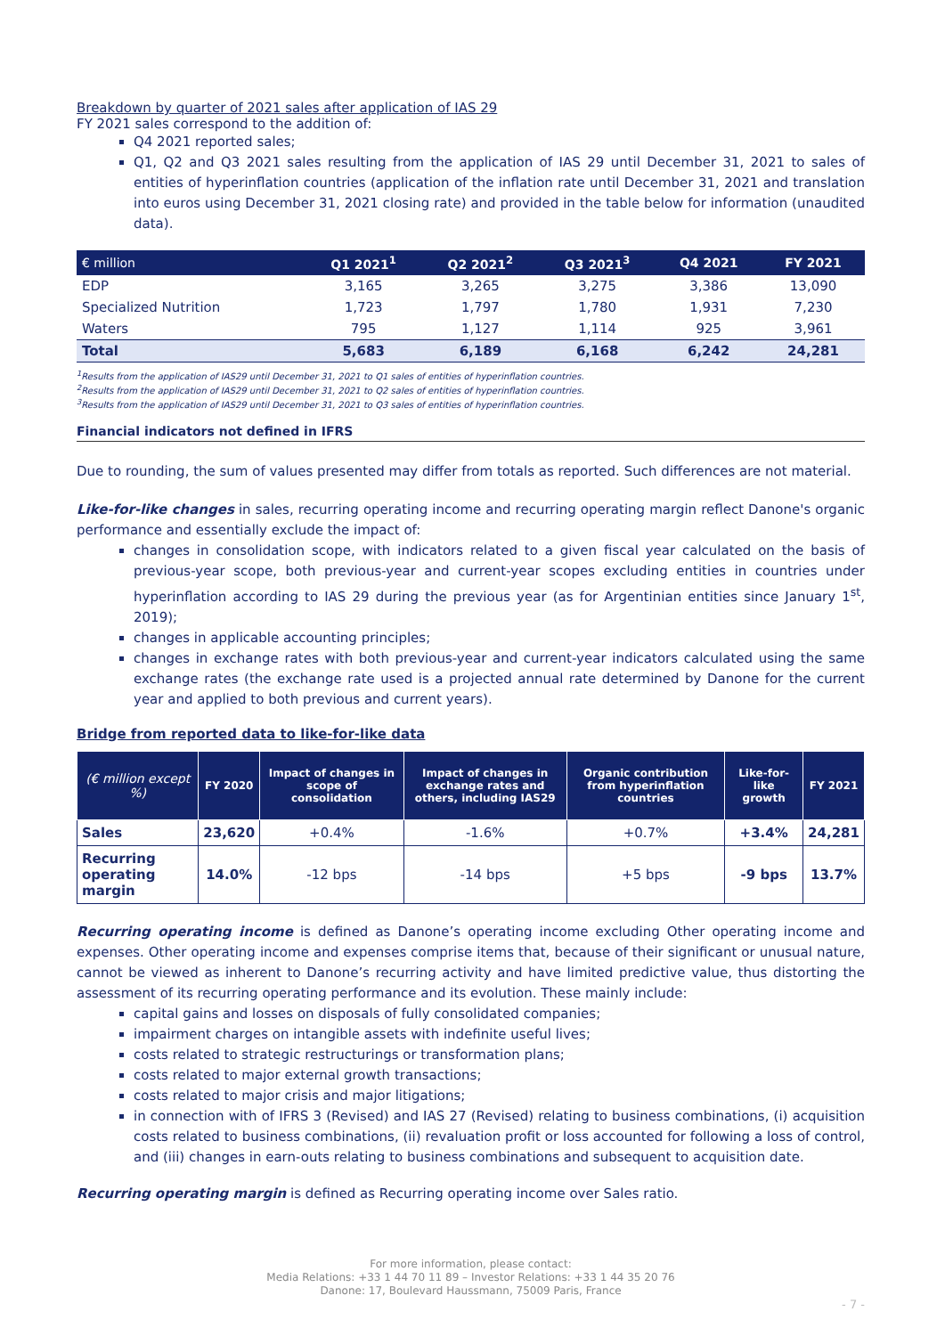Breakdown by quarter of 2021 sales after application of IAS 29
FY 2021 sales correspond to the addition of:
Q4 2021 reported sales;
Q1, Q2 and Q3 2021 sales resulting from the application of IAS 29 until December 31, 2021 to sales of entities of hyperinflation countries (application of the inflation rate until December 31, 2021 and translation into euros using December 31, 2021 closing rate) and provided in the table below for information (unaudited data).
| € million | Q1 2021<sup>1</sup> | Q2 2021<sup>2</sup> | Q3 2021<sup>3</sup> | Q4 2021 | FY 2021 |
| --- | --- | --- | --- | --- | --- |
| EDP | 3,165 | 3,265 | 3,275 | 3,386 | 13,090 |
| Specialized Nutrition | 1,723 | 1,797 | 1,780 | 1,931 | 7,230 |
| Waters | 795 | 1,127 | 1,114 | 925 | 3,961 |
| Total | 5,683 | 6,189 | 6,168 | 6,242 | 24,281 |
<sup>1</sup> Results from the application of IAS29 until December 31, 2021 to Q1 sales of entities of hyperinflation countries.
<sup>2</sup> Results from the application of IAS29 until December 31, 2021 to Q2 sales of entities of hyperinflation countries.
<sup>3</sup> Results from the application of IAS29 until December 31, 2021 to Q3 sales of entities of hyperinflation countries.
Financial indicators not defined in IFRS
Due to rounding, the sum of values presented may differ from totals as reported. Such differences are not material.
Like-for-like changes in sales, recurring operating income and recurring operating margin reflect Danone's organic performance and essentially exclude the impact of:
changes in consolidation scope, with indicators related to a given fiscal year calculated on the basis of previous-year scope, both previous-year and current-year scopes excluding entities in countries under hyperinflation according to IAS 29 during the previous year (as for Argentinian entities since January 1<sup>st</sup>, 2019);
changes in applicable accounting principles;
changes in exchange rates with both previous-year and current-year indicators calculated using the same exchange rates (the exchange rate used is a projected annual rate determined by Danone for the current year and applied to both previous and current years).
Bridge from reported data to like-for-like data
| (€ million except %) | FY 2020 | Impact of changes in scope of consolidation | Impact of changes in exchange rates and others, including IAS29 | Organic contribution from hyperinflation countries | Like-for-like growth | FY 2021 |
| --- | --- | --- | --- | --- | --- | --- |
| Sales | 23,620 | +0.4% | -1.6% | +0.7% | +3.4% | 24,281 |
| Recurring operating margin | 14.0% | -12 bps | -14 bps | +5 bps | -9 bps | 13.7% |
Recurring operating income is defined as Danone’s operating income excluding Other operating income and expenses. Other operating income and expenses comprise items that, because of their significant or unusual nature, cannot be viewed as inherent to Danone’s recurring activity and have limited predictive value, thus distorting the assessment of its recurring operating performance and its evolution. These mainly include:
capital gains and losses on disposals of fully consolidated companies;
impairment charges on intangible assets with indefinite useful lives;
costs related to strategic restructurings or transformation plans;
costs related to major external growth transactions;
costs related to major crisis and major litigations;
in connection with of IFRS 3 (Revised) and IAS 27 (Revised) relating to business combinations, (i) acquisition costs related to business combinations, (ii) revaluation profit or loss accounted for following a loss of control, and (iii) changes in earn-outs relating to business combinations and subsequent to acquisition date.
Recurring operating margin is defined as Recurring operating income over Sales ratio.
For more information, please contact:
Media Relations: +33 1 44 70 11 89 – Investor Relations: +33 1 44 35 20 76
Danone: 17, Boulevard Haussmann, 75009 Paris, France
- 7 -